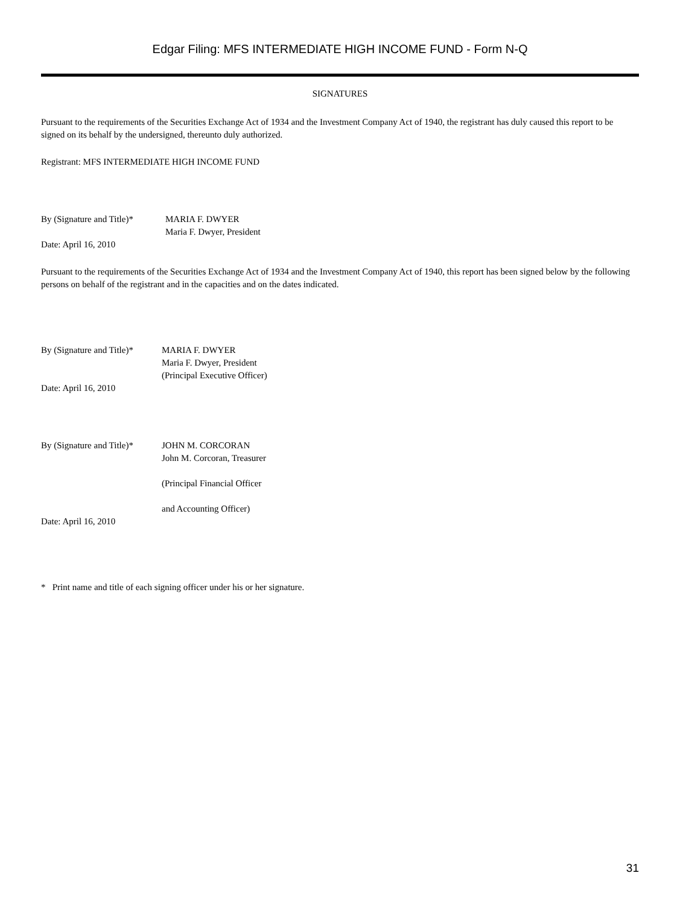Edgar Filing: MFS INTERMEDIATE HIGH INCOME FUND - Form N-Q
SIGNATURES
Pursuant to the requirements of the Securities Exchange Act of 1934 and the Investment Company Act of 1940, the registrant has duly caused this report to be signed on its behalf by the undersigned, thereunto duly authorized.
Registrant: MFS INTERMEDIATE HIGH INCOME FUND
By (Signature and Title)*
MARIA F. DWYER
Maria F. Dwyer, President
Date: April 16, 2010
Pursuant to the requirements of the Securities Exchange Act of 1934 and the Investment Company Act of 1940, this report has been signed below by the following persons on behalf of the registrant and in the capacities and on the dates indicated.
By (Signature and Title)*
MARIA F. DWYER
Maria F. Dwyer, President
(Principal Executive Officer)
Date: April 16, 2010
By (Signature and Title)*
JOHN M. CORCORAN
John M. Corcoran, Treasurer
(Principal Financial Officer
and Accounting Officer)
Date: April 16, 2010
* Print name and title of each signing officer under his or her signature.
31